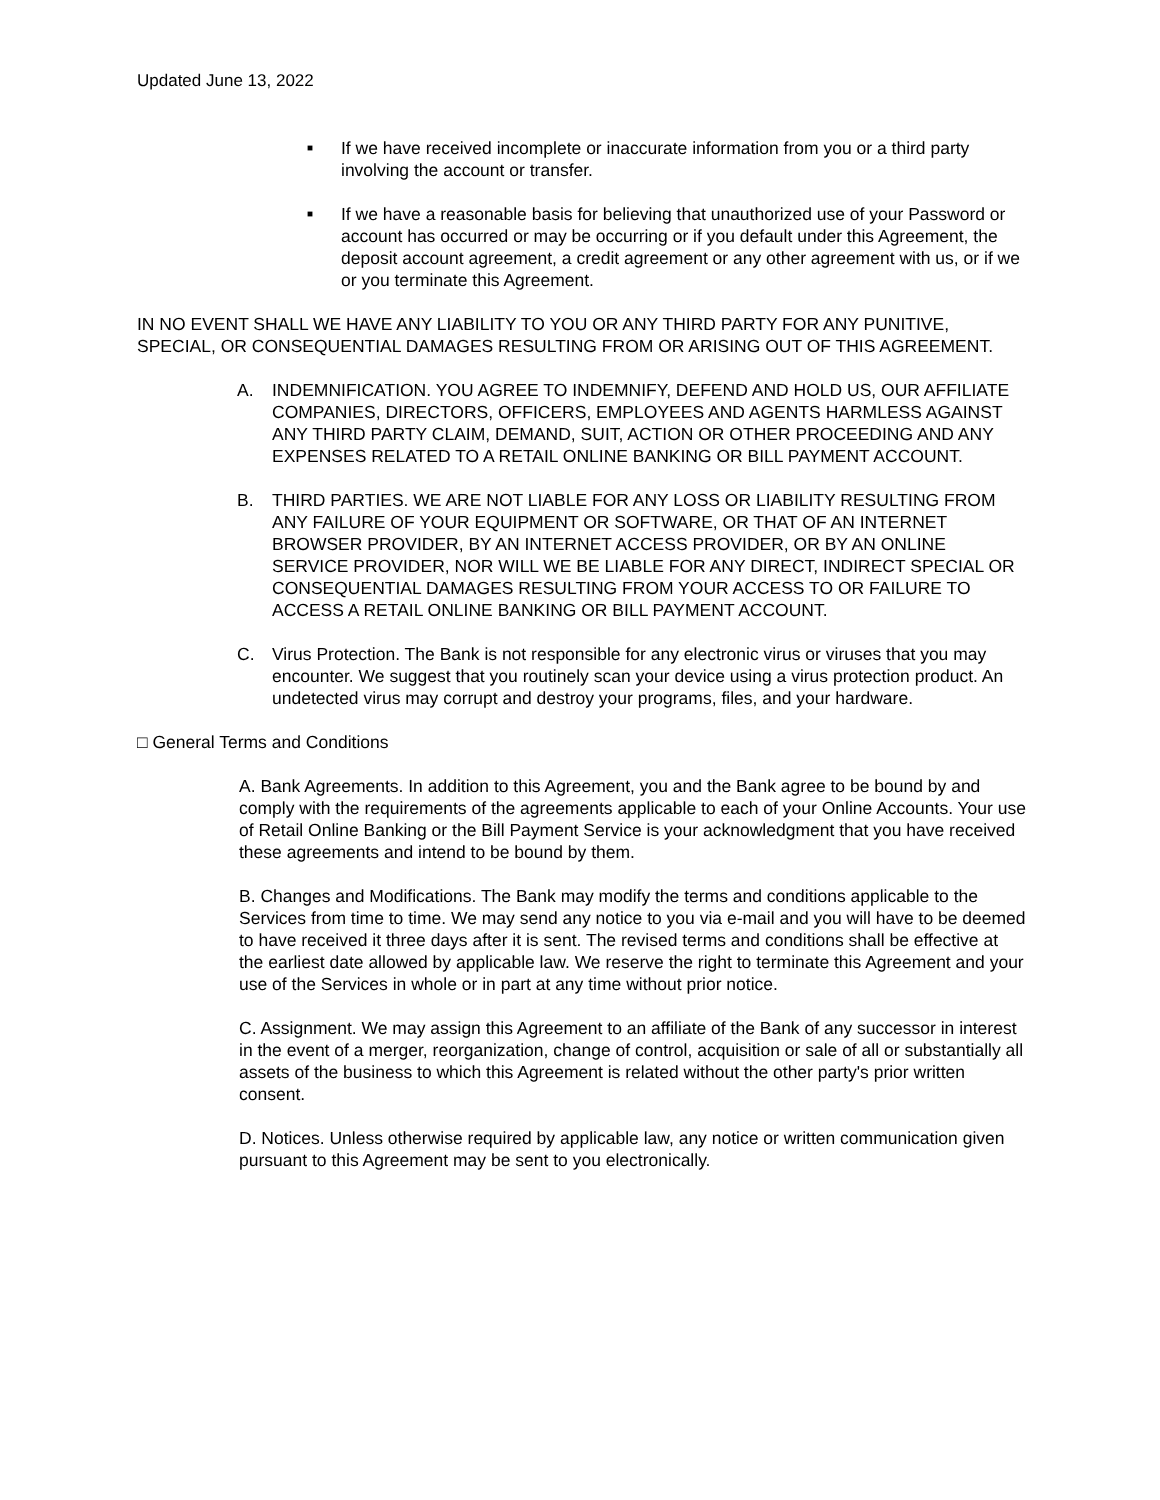Updated June 13, 2022
■ If we have received incomplete or inaccurate information from you or a third party involving the account or transfer.
■ If we have a reasonable basis for believing that unauthorized use of your Password or account has occurred or may be occurring or if you default under this Agreement, the deposit account agreement, a credit agreement or any other agreement with us, or if we or you terminate this Agreement.
IN NO EVENT SHALL WE HAVE ANY LIABILITY TO YOU OR ANY THIRD PARTY FOR ANY PUNITIVE, SPECIAL, OR CONSEQUENTIAL DAMAGES RESULTING FROM OR ARISING OUT OF THIS AGREEMENT.
A. INDEMNIFICATION. YOU AGREE TO INDEMNIFY, DEFEND AND HOLD US, OUR AFFILIATE COMPANIES, DIRECTORS, OFFICERS, EMPLOYEES AND AGENTS HARMLESS AGAINST ANY THIRD PARTY CLAIM, DEMAND, SUIT, ACTION OR OTHER PROCEEDING AND ANY EXPENSES RELATED TO A RETAIL ONLINE BANKING OR BILL PAYMENT ACCOUNT.
B. THIRD PARTIES. WE ARE NOT LIABLE FOR ANY LOSS OR LIABILITY RESULTING FROM ANY FAILURE OF YOUR EQUIPMENT OR SOFTWARE, OR THAT OF AN INTERNET BROWSER PROVIDER, BY AN INTERNET ACCESS PROVIDER, OR BY AN ONLINE SERVICE PROVIDER, NOR WILL WE BE LIABLE FOR ANY DIRECT, INDIRECT SPECIAL OR CONSEQUENTIAL DAMAGES RESULTING FROM YOUR ACCESS TO OR FAILURE TO ACCESS A RETAIL ONLINE BANKING OR BILL PAYMENT ACCOUNT.
C. Virus Protection. The Bank is not responsible for any electronic virus or viruses that you may encounter. We suggest that you routinely scan your device using a virus protection product. An undetected virus may corrupt and destroy your programs, files, and your hardware.
□ General Terms and Conditions
A. Bank Agreements. In addition to this Agreement, you and the Bank agree to be bound by and comply with the requirements of the agreements applicable to each of your Online Accounts. Your use of Retail Online Banking or the Bill Payment Service is your acknowledgment that you have received these agreements and intend to be bound by them.
B. Changes and Modifications. The Bank may modify the terms and conditions applicable to the Services from time to time. We may send any notice to you via e-mail and you will have to be deemed to have received it three days after it is sent. The revised terms and conditions shall be effective at the earliest date allowed by applicable law. We reserve the right to terminate this Agreement and your use of the Services in whole or in part at any time without prior notice.
C. Assignment. We may assign this Agreement to an affiliate of the Bank of any successor in interest in the event of a merger, reorganization, change of control, acquisition or sale of all or substantially all assets of the business to which this Agreement is related without the other party's prior written consent.
D. Notices. Unless otherwise required by applicable law, any notice or written communication given pursuant to this Agreement may be sent to you electronically.